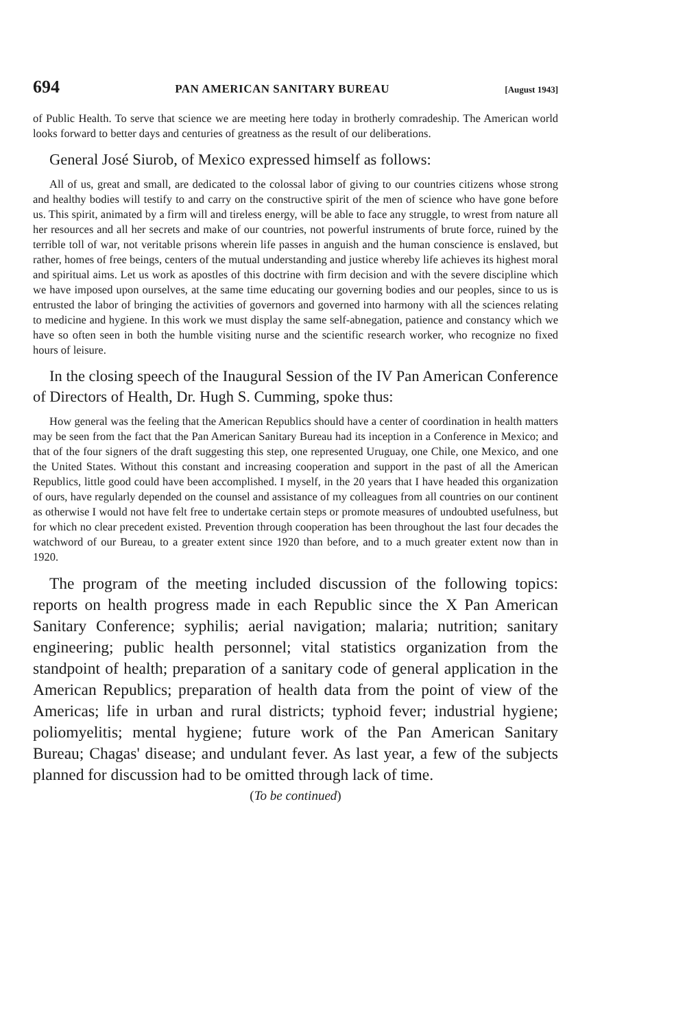694 PAN AMERICAN SANITARY BUREAU [August 1943]
of Public Health. To serve that science we are meeting here today in brotherly comradeship. The American world looks forward to better days and centuries of greatness as the result of our deliberations.
General José Siurob, of Mexico expressed himself as follows:
All of us, great and small, are dedicated to the colossal labor of giving to our countries citizens whose strong and healthy bodies will testify to and carry on the constructive spirit of the men of science who have gone before us. This spirit, animated by a firm will and tireless energy, will be able to face any struggle, to wrest from nature all her resources and all her secrets and make of our countries, not powerful instruments of brute force, ruined by the terrible toll of war, not veritable prisons wherein life passes in anguish and the human conscience is enslaved, but rather, homes of free beings, centers of the mutual understanding and justice whereby life achieves its highest moral and spiritual aims. Let us work as apostles of this doctrine with firm decision and with the severe discipline which we have imposed upon ourselves, at the same time educating our governing bodies and our peoples, since to us is entrusted the labor of bringing the activities of governors and governed into harmony with all the sciences relating to medicine and hygiene. In this work we must display the same self-abnegation, patience and constancy which we have so often seen in both the humble visiting nurse and the scientific research worker, who recognize no fixed hours of leisure.
In the closing speech of the Inaugural Session of the IV Pan American Conference of Directors of Health, Dr. Hugh S. Cumming, spoke thus:
How general was the feeling that the American Republics should have a center of coordination in health matters may be seen from the fact that the Pan American Sanitary Bureau had its inception in a Conference in Mexico; and that of the four signers of the draft suggesting this step, one represented Uruguay, one Chile, one Mexico, and one the United States. Without this constant and increasing cooperation and support in the past of all the American Republics, little good could have been accomplished. I myself, in the 20 years that I have headed this organization of ours, have regularly depended on the counsel and assistance of my colleagues from all countries on our continent as otherwise I would not have felt free to undertake certain steps or promote measures of undoubted usefulness, but for which no clear precedent existed. Prevention through cooperation has been throughout the last four decades the watchword of our Bureau, to a greater extent since 1920 than before, and to a much greater extent now than in 1920.
The program of the meeting included discussion of the following topics: reports on health progress made in each Republic since the X Pan American Sanitary Conference; syphilis; aerial navigation; malaria; nutrition; sanitary engineering; public health personnel; vital statistics organization from the standpoint of health; preparation of a sanitary code of general application in the American Republics; preparation of health data from the point of view of the Americas; life in urban and rural districts; typhoid fever; industrial hygiene; poliomyelitis; mental hygiene; future work of the Pan American Sanitary Bureau; Chagas' disease; and undulant fever. As last year, a few of the subjects planned for discussion had to be omitted through lack of time.
(To be continued)